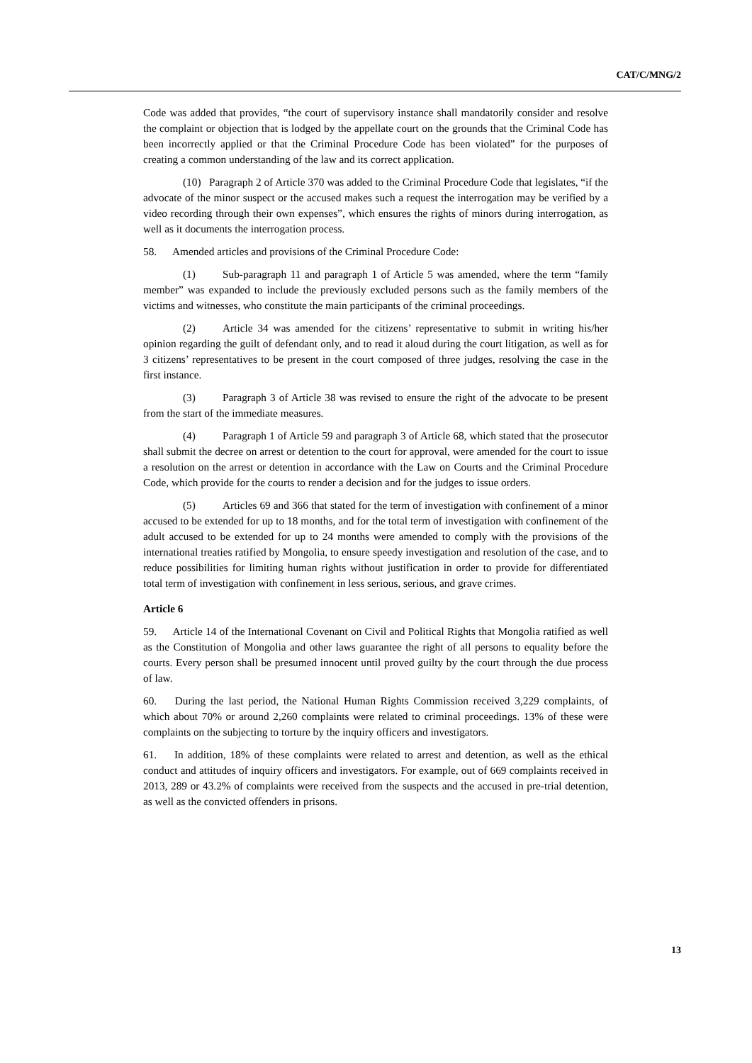CAT/C/MNG/2
Code was added that provides, “the court of supervisory instance shall mandatorily consider and resolve the complaint or objection that is lodged by the appellate court on the grounds that the Criminal Code has been incorrectly applied or that the Criminal Procedure Code has been violated” for the purposes of creating a common understanding of the law and its correct application.
(10) Paragraph 2 of Article 370 was added to the Criminal Procedure Code that legislates, “if the advocate of the minor suspect or the accused makes such a request the interrogation may be verified by a video recording through their own expenses”, which ensures the rights of minors during interrogation, as well as it documents the interrogation process.
58. Amended articles and provisions of the Criminal Procedure Code:
(1) Sub-paragraph 11 and paragraph 1 of Article 5 was amended, where the term “family member” was expanded to include the previously excluded persons such as the family members of the victims and witnesses, who constitute the main participants of the criminal proceedings.
(2) Article 34 was amended for the citizens’ representative to submit in writing his/her opinion regarding the guilt of defendant only, and to read it aloud during the court litigation, as well as for 3 citizens’ representatives to be present in the court composed of three judges, resolving the case in the first instance.
(3) Paragraph 3 of Article 38 was revised to ensure the right of the advocate to be present from the start of the immediate measures.
(4) Paragraph 1 of Article 59 and paragraph 3 of Article 68, which stated that the prosecutor shall submit the decree on arrest or detention to the court for approval, were amended for the court to issue a resolution on the arrest or detention in accordance with the Law on Courts and the Criminal Procedure Code, which provide for the courts to render a decision and for the judges to issue orders.
(5) Articles 69 and 366 that stated for the term of investigation with confinement of a minor accused to be extended for up to 18 months, and for the total term of investigation with confinement of the adult accused to be extended for up to 24 months were amended to comply with the provisions of the international treaties ratified by Mongolia, to ensure speedy investigation and resolution of the case, and to reduce possibilities for limiting human rights without justification in order to provide for differentiated total term of investigation with confinement in less serious, serious, and grave crimes.
Article 6
59. Article 14 of the International Covenant on Civil and Political Rights that Mongolia ratified as well as the Constitution of Mongolia and other laws guarantee the right of all persons to equality before the courts. Every person shall be presumed innocent until proved guilty by the court through the due process of law.
60. During the last period, the National Human Rights Commission received 3,229 complaints, of which about 70% or around 2,260 complaints were related to criminal proceedings. 13% of these were complaints on the subjecting to torture by the inquiry officers and investigators.
61. In addition, 18% of these complaints were related to arrest and detention, as well as the ethical conduct and attitudes of inquiry officers and investigators. For example, out of 669 complaints received in 2013, 289 or 43.2% of complaints were received from the suspects and the accused in pre-trial detention, as well as the convicted offenders in prisons.
13